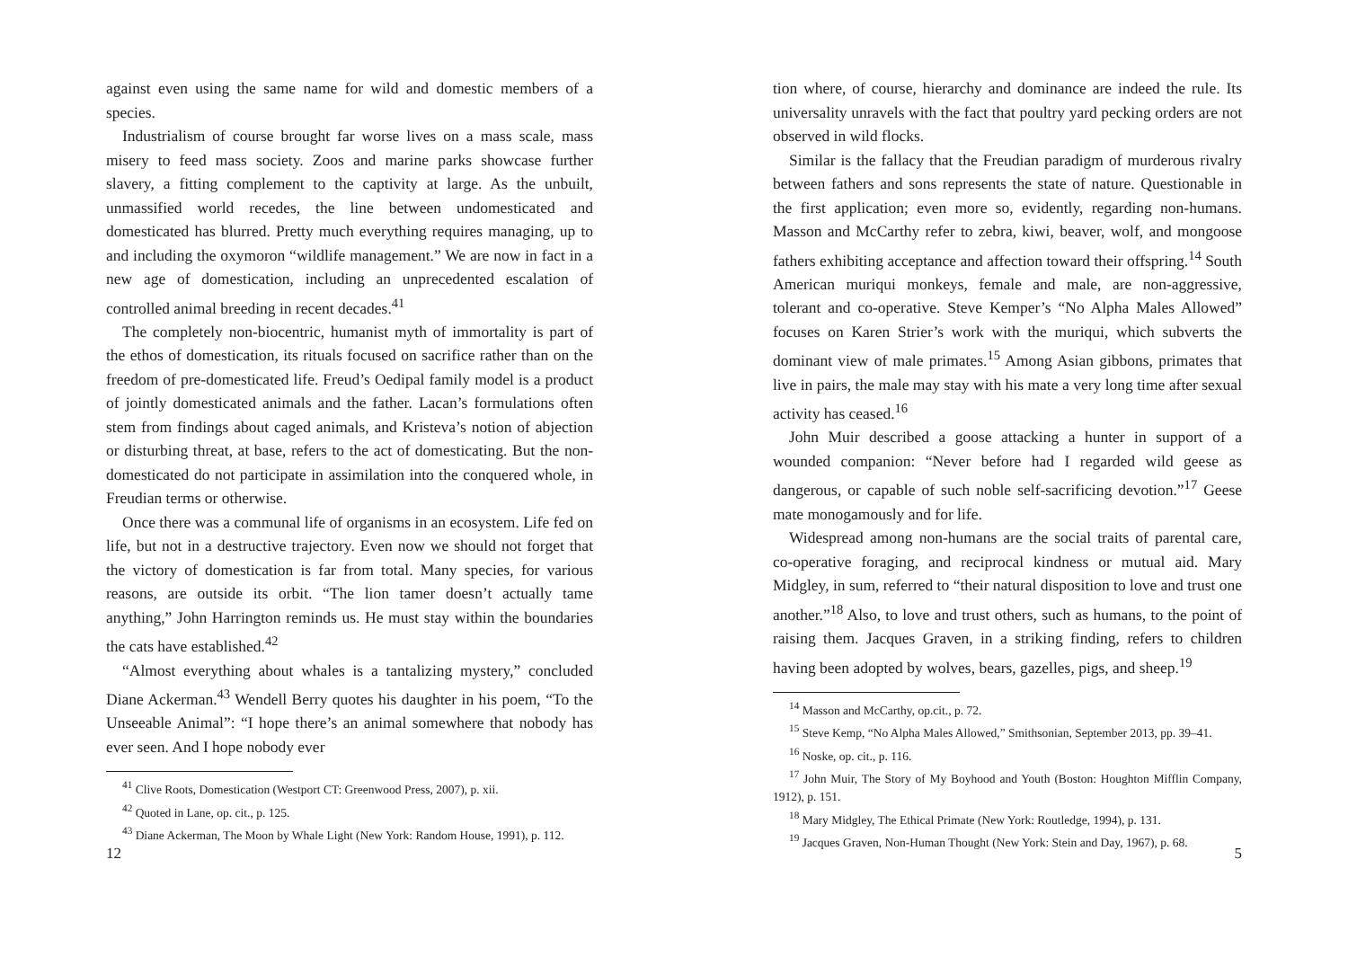against even using the same name for wild and domestic members of a species.
Industrialism of course brought far worse lives on a mass scale, mass misery to feed mass society. Zoos and marine parks showcase further slavery, a fitting complement to the captivity at large. As the unbuilt, unmassified world recedes, the line between undomesticated and domesticated has blurred. Pretty much everything requires managing, up to and including the oxymoron “wildlife management.” We are now in fact in a new age of domestication, including an unprecedented escalation of controlled animal breeding in recent decades.<sup>41</sup>
The completely non-biocentric, humanist myth of immortality is part of the ethos of domestication, its rituals focused on sacrifice rather than on the freedom of pre-domesticated life. Freud’s Oedipal family model is a product of jointly domesticated animals and the father. Lacan’s formulations often stem from findings about caged animals, and Kristeva’s notion of abjection or disturbing threat, at base, refers to the act of domesticating. But the non-domesticated do not participate in assimilation into the conquered whole, in Freudian terms or otherwise.
Once there was a communal life of organisms in an ecosystem. Life fed on life, but not in a destructive trajectory. Even now we should not forget that the victory of domestication is far from total. Many species, for various reasons, are outside its orbit. “The lion tamer doesn’t actually tame anything,” John Harrington reminds us. He must stay within the boundaries the cats have established.<sup>42</sup>
“Almost everything about whales is a tantalizing mystery,” concluded Diane Ackerman.<sup>43</sup> Wendell Berry quotes his daughter in his poem, “To the Unseeable Animal”: “I hope there’s an animal somewhere that nobody has ever seen. And I hope nobody ever
<sup>41</sup> Clive Roots, Domestication (Westport CT: Greenwood Press, 2007), p. xii.
<sup>42</sup> Quoted in Lane, op. cit., p. 125.
<sup>43</sup> Diane Ackerman, The Moon by Whale Light (New York: Random House, 1991), p. 112.
12
tion where, of course, hierarchy and dominance are indeed the rule. Its universality unravels with the fact that poultry yard pecking orders are not observed in wild flocks.
Similar is the fallacy that the Freudian paradigm of murderous rivalry between fathers and sons represents the state of nature. Questionable in the first application; even more so, evidently, regarding non-humans. Masson and McCarthy refer to zebra, kiwi, beaver, wolf, and mongoose fathers exhibiting acceptance and affection toward their offspring.<sup>14</sup> South American muriqui monkeys, female and male, are non-aggressive, tolerant and co-operative. Steve Kemper’s “No Alpha Males Allowed” focuses on Karen Strier’s work with the muriqui, which subverts the dominant view of male primates.<sup>15</sup> Among Asian gibbons, primates that live in pairs, the male may stay with his mate a very long time after sexual activity has ceased.<sup>16</sup>
John Muir described a goose attacking a hunter in support of a wounded companion: “Never before had I regarded wild geese as dangerous, or capable of such noble self-sacrificing devotion.”<sup>17</sup> Geese mate monogamously and for life.
Widespread among non-humans are the social traits of parental care, co-operative foraging, and reciprocal kindness or mutual aid. Mary Midgley, in sum, referred to “their natural disposition to love and trust one another.”<sup>18</sup> Also, to love and trust others, such as humans, to the point of raising them. Jacques Graven, in a striking finding, refers to children having been adopted by wolves, bears, gazelles, pigs, and sheep.<sup>19</sup>
<sup>14</sup> Masson and McCarthy, op.cit., p. 72.
<sup>15</sup> Steve Kemp, “No Alpha Males Allowed,” Smithsonian, September 2013, pp. 39–41.
<sup>16</sup> Noske, op. cit., p. 116.
<sup>17</sup> John Muir, The Story of My Boyhood and Youth (Boston: Houghton Mifflin Company, 1912), p. 151.
<sup>18</sup> Mary Midgley, The Ethical Primate (New York: Routledge, 1994), p. 131.
<sup>19</sup> Jacques Graven, Non-Human Thought (New York: Stein and Day, 1967), p. 68.
5